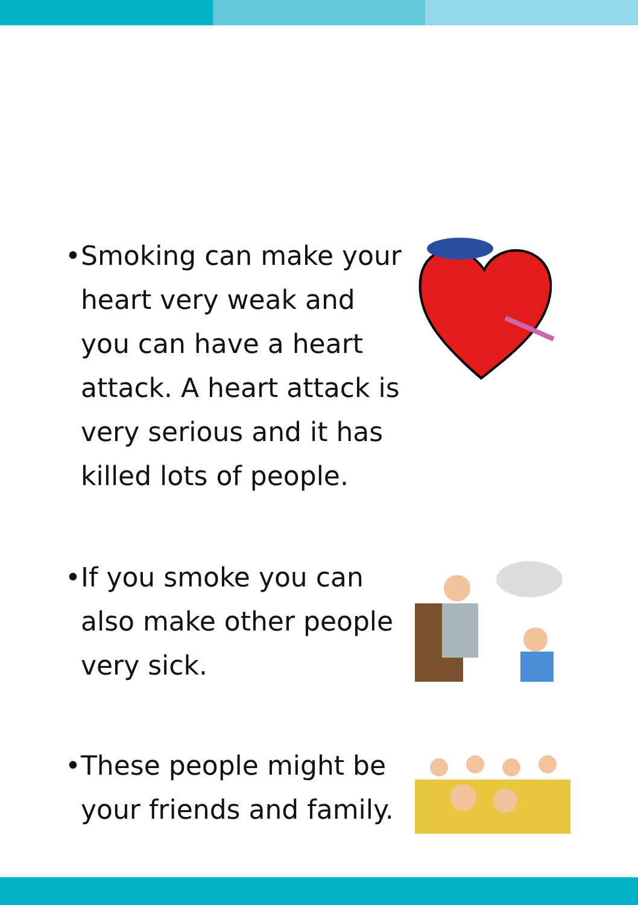• Smoking can make your heart very weak and you can have a heart attack. A heart attack is very serious and it has killed lots of people.
• If you smoke you can also make other people very sick.
• These people might be your friends and family.